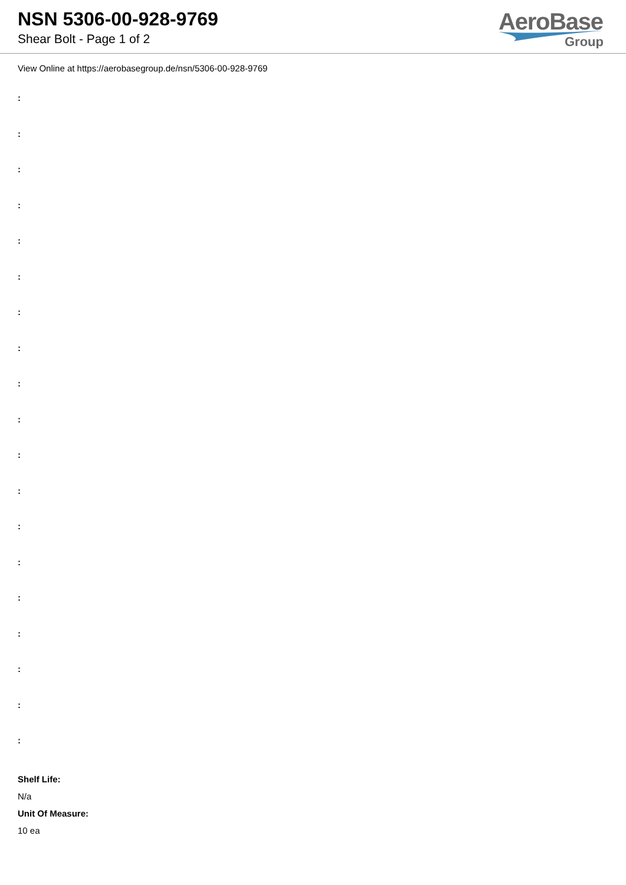NSN 5306-00-928-9769
Shear Bolt - Page 1 of 2
AeroBase
Group
View Online at https://aerobasegroup.de/nsn/5306-00-928-9769
:
:
:
:
:
:
:
:
:
:
:
:
:
:
:
:
:
:
:
Shelf Life:
N/a
Unit Of Measure:
10 ea